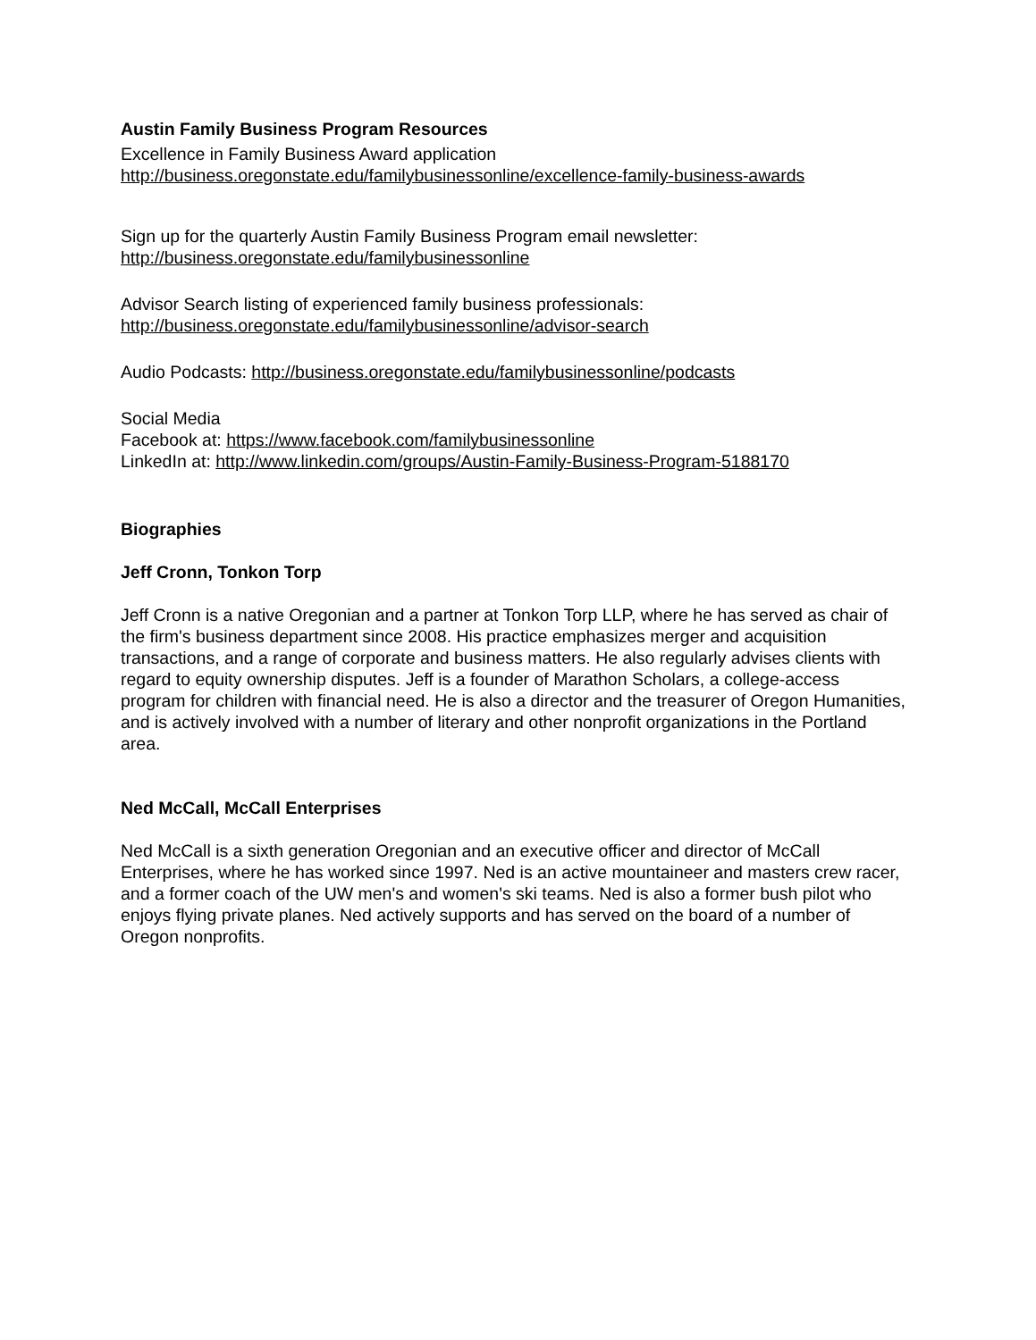Austin Family Business Program Resources
Excellence in Family Business Award application
http://business.oregonstate.edu/familybusinessonline/excellence-family-business-awards
Sign up for the quarterly Austin Family Business Program email newsletter:
http://business.oregonstate.edu/familybusinessonline
Advisor Search listing of experienced family business professionals:
http://business.oregonstate.edu/familybusinessonline/advisor-search
Audio Podcasts: http://business.oregonstate.edu/familybusinessonline/podcasts
Social Media
Facebook at: https://www.facebook.com/familybusinessonline
LinkedIn at: http://www.linkedin.com/groups/Austin-Family-Business-Program-5188170
Biographies
Jeff Cronn, Tonkon Torp
Jeff Cronn is a native Oregonian and a partner at Tonkon Torp LLP, where he has served as chair of the firm's business department since 2008. His practice emphasizes merger and acquisition transactions, and a range of corporate and business matters. He also regularly advises clients with regard to equity ownership disputes. Jeff is a founder of Marathon Scholars, a college-access program for children with financial need. He is also a director and the treasurer of Oregon Humanities, and is actively involved with a number of literary and other nonprofit organizations in the Portland area.
Ned McCall, McCall Enterprises
Ned McCall is a sixth generation Oregonian and an executive officer and director of McCall Enterprises, where he has worked since 1997. Ned is an active mountaineer and masters crew racer, and a former coach of the UW men's and women's ski teams. Ned is also a former bush pilot who enjoys flying private planes. Ned actively supports and has served on the board of a number of Oregon nonprofits.